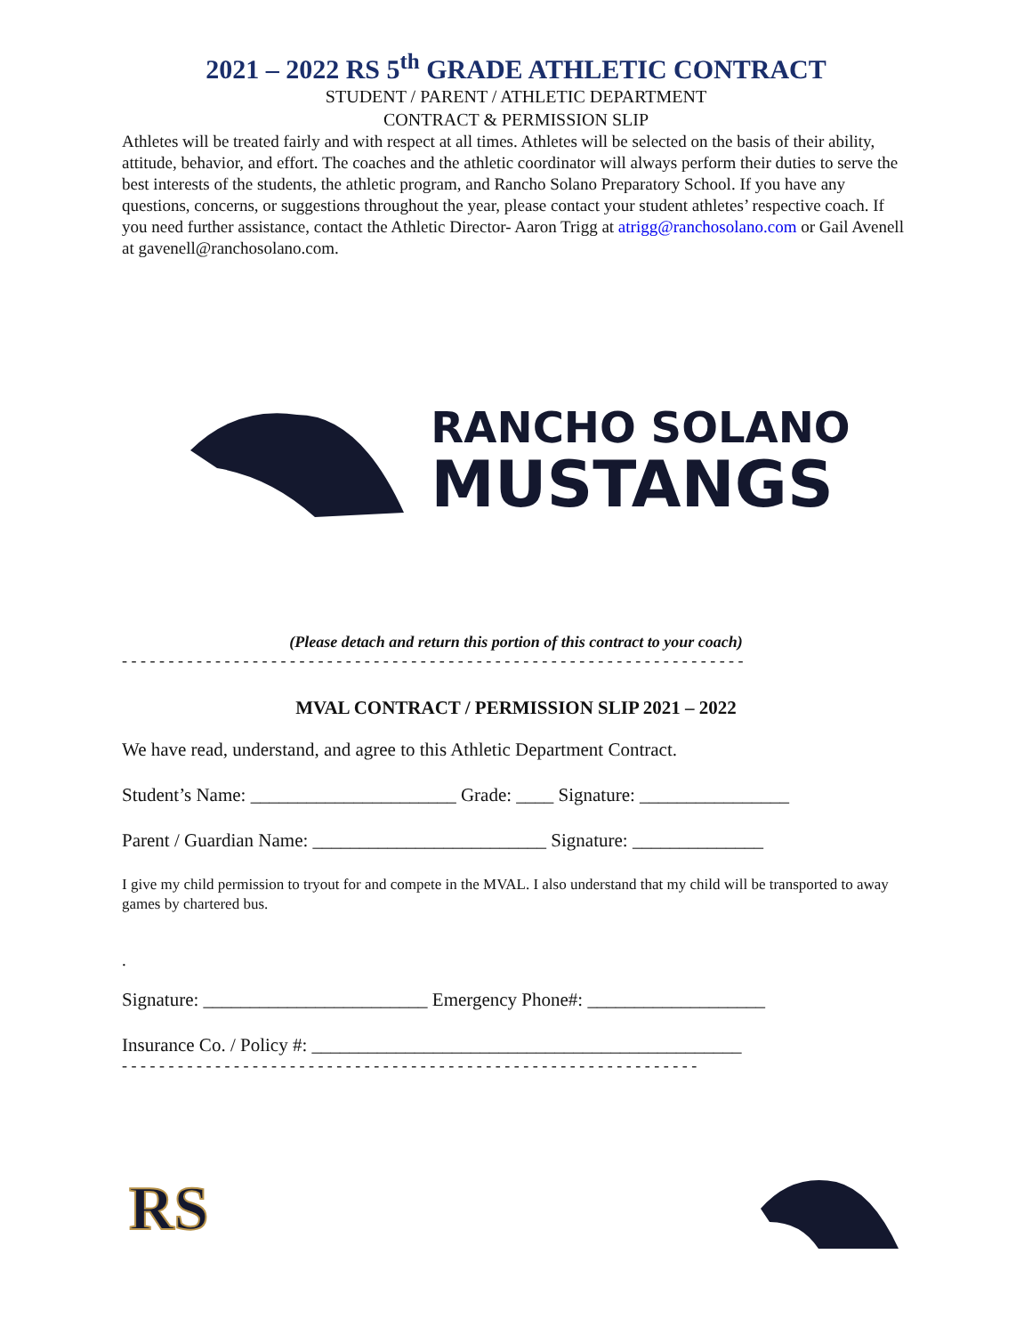2021 – 2022 RS 5<sup>th</sup> GRADE ATHLETIC CONTRACT
STUDENT / PARENT / ATHLETIC DEPARTMENT
CONTRACT & PERMISSION SLIP
Athletes will be treated fairly and with respect at all times. Athletes will be selected on the basis of their ability, attitude, behavior, and effort. The coaches and the athletic coordinator will always perform their duties to serve the best interests of the students, the athletic program, and Rancho Solano Preparatory School. If you have any questions, concerns, or suggestions throughout the year, please contact your student athletes’ respective coach. If you need further assistance, contact the Athletic Director- Aaron Trigg at atrigg@ranchosolano.com or Gail Avenell at gavenell@ranchosolano.com.
RANCHO SOLANO
MUSTANGS
(Please detach and return this portion of this contract to your coach)
- - - - - - - - - - - - - - - - - - - - - - - - - - - - - - - - - - - - - - - - - - - - - - - - - - - - - - - - - - - - - - - - - - -
MVAL CONTRACT / PERMISSION SLIP 2021 – 2022
We have read, understand, and agree to this Athletic Department Contract.
Student’s Name: ______________________ Grade: ____ Signature: ________________
Parent / Guardian Name: _________________________ Signature: ______________
I give my child permission to tryout for and compete in the MVAL. I also understand that my child will be transported to away games by chartered bus.
.
Signature: ________________________ Emergency Phone#: ___________________
Insurance Co. / Policy #: ______________________________________________
- - - - - - - - - - - - - - - - - - - - - - - - - - - - - - - - - - - - - - - - - - - - - - - - - - - - - - - - - - - - - -
RS